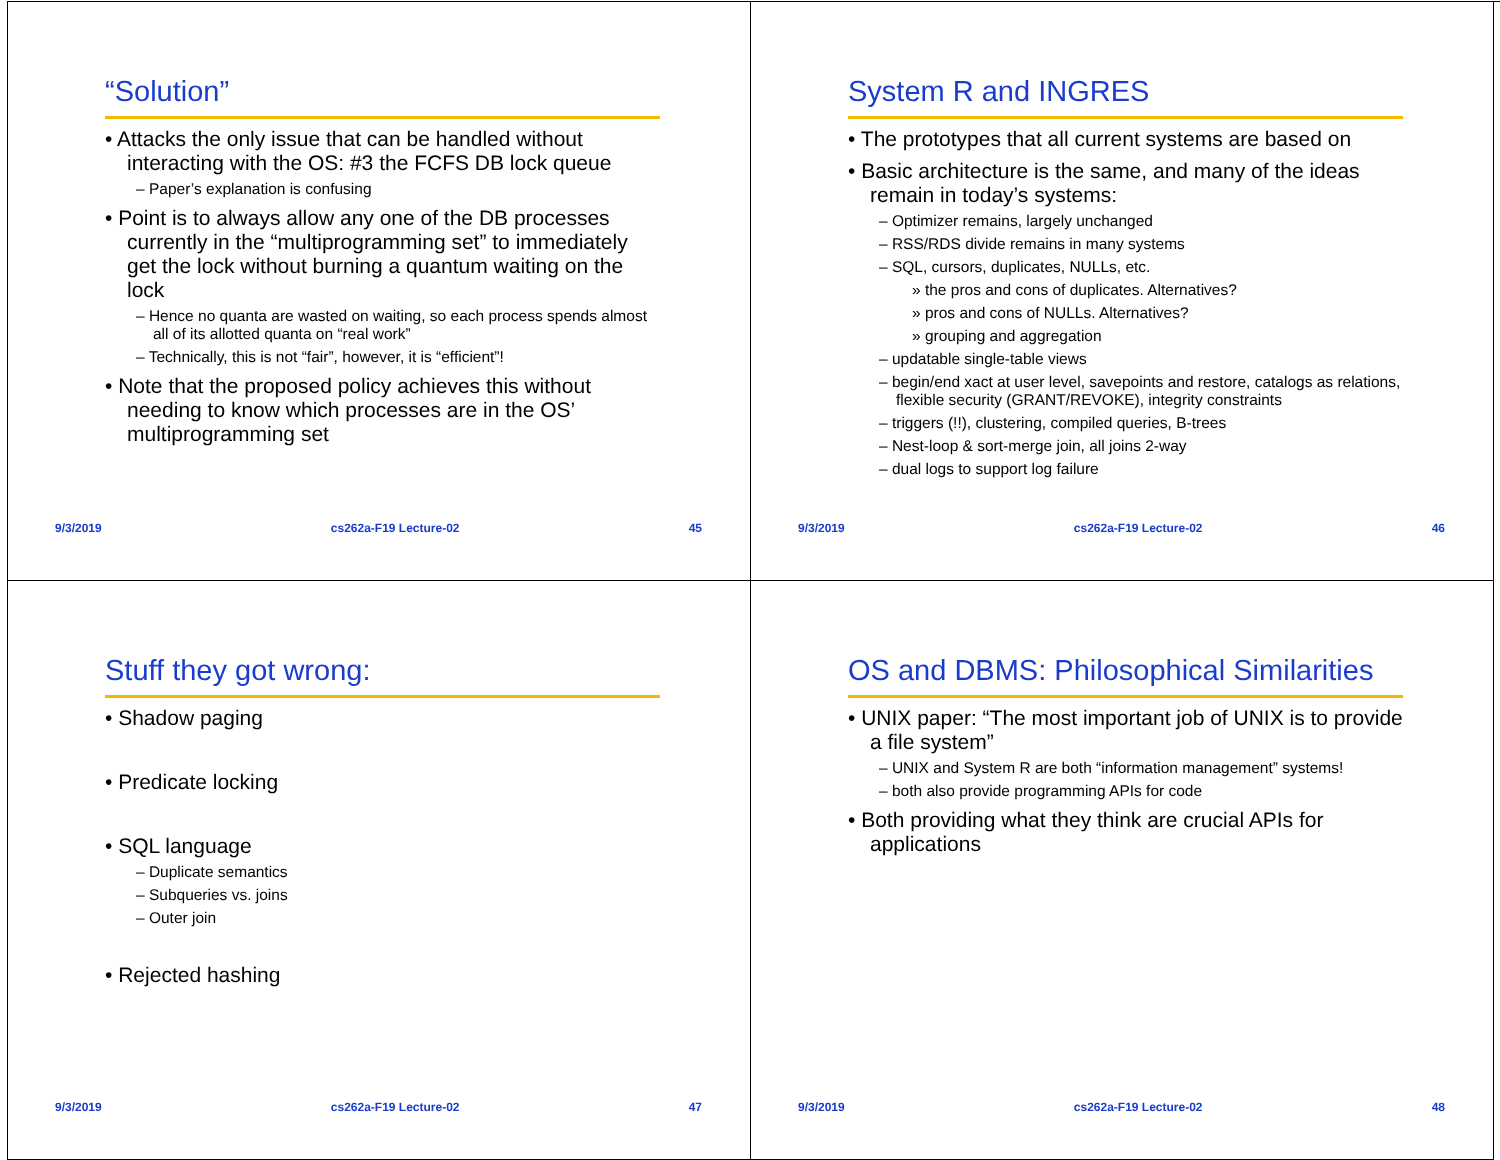“Solution”
• Attacks the only issue that can be handled without interacting with the OS: #3 the FCFS DB lock queue
– Paper’s explanation is confusing
• Point is to always allow any one of the DB processes currently in the “multiprogramming set” to immediately get the lock without burning a quantum waiting on the lock
– Hence no quanta are wasted on waiting, so each process spends almost all of its allotted quanta on “real work”
– Technically, this is not “fair”, however, it is “efficient”!
• Note that the proposed policy achieves this without needing to know which processes are in the OS’ multiprogramming set
9/3/2019 cs262a-F19 Lecture-02 45
System R and INGRES
• The prototypes that all current systems are based on
• Basic architecture is the same, and many of the ideas remain in today’s systems:
– Optimizer remains, largely unchanged
– RSS/RDS divide remains in many systems
– SQL, cursors, duplicates, NULLs, etc.
» the pros and cons of duplicates. Alternatives?
» pros and cons of NULLs. Alternatives?
» grouping and aggregation
– updatable single-table views
– begin/end xact at user level, savepoints and restore, catalogs as relations, flexible security (GRANT/REVOKE), integrity constraints
– triggers (!!), clustering, compiled queries, B-trees
– Nest-loop & sort-merge join, all joins 2-way
– dual logs to support log failure
9/3/2019 cs262a-F19 Lecture-02 46
Stuff they got wrong:
• Shadow paging
• Predicate locking
• SQL language
– Duplicate semantics
– Subqueries vs. joins
– Outer join
• Rejected hashing
9/3/2019 cs262a-F19 Lecture-02 47
OS and DBMS: Philosophical Similarities
• UNIX paper: “The most important job of UNIX is to provide a file system”
– UNIX and System R are both “information management” systems!
– both also provide programming APIs for code
• Both providing what they think are crucial APIs for applications
9/3/2019 cs262a-F19 Lecture-02 48